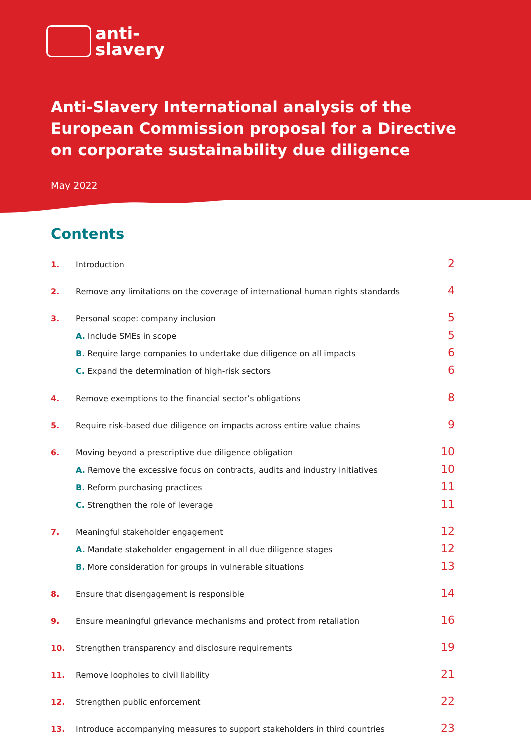anti-
slavery
Anti-Slavery International analysis of the
European Commission proposal for a Directive
on corporate sustainability due diligence
May 2022
Contents
1. Introduction 2
2. Remove any limitations on the coverage of international human rights standards 4
3. Personal scope: company inclusion 5
A. Include SMEs in scope 5
B. Require large companies to undertake due diligence on all impacts 6
C. Expand the determination of high-risk sectors 6
4. Remove exemptions to the financial sector’s obligations 8
5. Require risk-based due diligence on impacts across entire value chains 9
6. Moving beyond a prescriptive due diligence obligation 10
A. Remove the excessive focus on contracts, audits and industry initiatives 10
B. Reform purchasing practices 11
C. Strengthen the role of leverage 11
7. Meaningful stakeholder engagement 12
A. Mandate stakeholder engagement in all due diligence stages 12
B. More consideration for groups in vulnerable situations 13
8. Ensure that disengagement is responsible 14
9. Ensure meaningful grievance mechanisms and protect from retaliation 16
10. Strengthen transparency and disclosure requirements 19
11. Remove loopholes to civil liability 21
12. Strengthen public enforcement 22
13. Introduce accompanying measures to support stakeholders in third countries 23